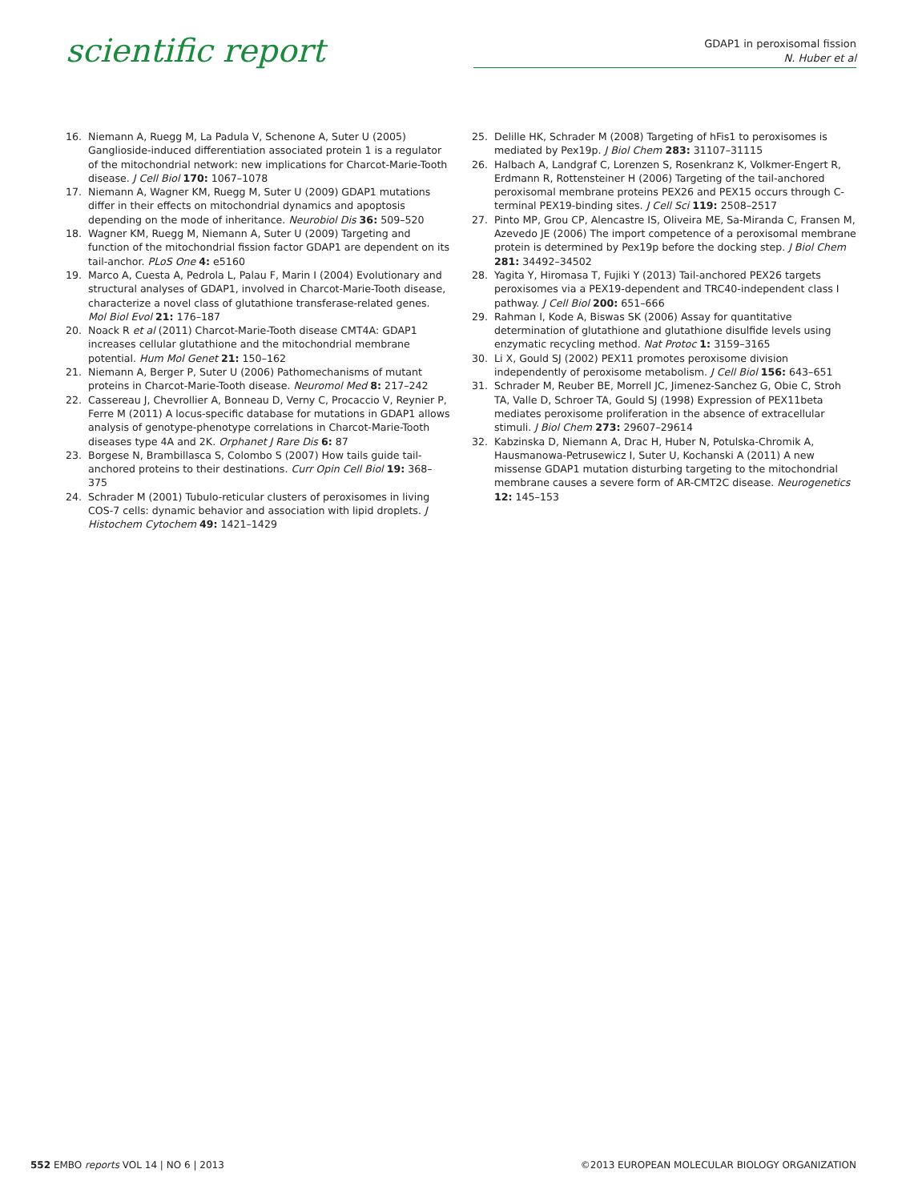scientific report
GDAP1 in peroxisomal fission
N. Huber et al
16. Niemann A, Ruegg M, La Padula V, Schenone A, Suter U (2005) Ganglioside-induced differentiation associated protein 1 is a regulator of the mitochondrial network: new implications for Charcot-Marie-Tooth disease. J Cell Biol 170: 1067–1078
17. Niemann A, Wagner KM, Ruegg M, Suter U (2009) GDAP1 mutations differ in their effects on mitochondrial dynamics and apoptosis depending on the mode of inheritance. Neurobiol Dis 36: 509–520
18. Wagner KM, Ruegg M, Niemann A, Suter U (2009) Targeting and function of the mitochondrial fission factor GDAP1 are dependent on its tail-anchor. PLoS One 4: e5160
19. Marco A, Cuesta A, Pedrola L, Palau F, Marin I (2004) Evolutionary and structural analyses of GDAP1, involved in Charcot-Marie-Tooth disease, characterize a novel class of glutathione transferase-related genes. Mol Biol Evol 21: 176–187
20. Noack R et al (2011) Charcot-Marie-Tooth disease CMT4A: GDAP1 increases cellular glutathione and the mitochondrial membrane potential. Hum Mol Genet 21: 150–162
21. Niemann A, Berger P, Suter U (2006) Pathomechanisms of mutant proteins in Charcot-Marie-Tooth disease. Neuromol Med 8: 217–242
22. Cassereau J, Chevrollier A, Bonneau D, Verny C, Procaccio V, Reynier P, Ferre M (2011) A locus-specific database for mutations in GDAP1 allows analysis of genotype-phenotype correlations in Charcot-Marie-Tooth diseases type 4A and 2K. Orphanet J Rare Dis 6: 87
23. Borgese N, Brambillasca S, Colombo S (2007) How tails guide tail-anchored proteins to their destinations. Curr Opin Cell Biol 19: 368–375
24. Schrader M (2001) Tubulo-reticular clusters of peroxisomes in living COS-7 cells: dynamic behavior and association with lipid droplets. J Histochem Cytochem 49: 1421–1429
25. Delille HK, Schrader M (2008) Targeting of hFis1 to peroxisomes is mediated by Pex19p. J Biol Chem 283: 31107–31115
26. Halbach A, Landgraf C, Lorenzen S, Rosenkranz K, Volkmer-Engert R, Erdmann R, Rottensteiner H (2006) Targeting of the tail-anchored peroxisomal membrane proteins PEX26 and PEX15 occurs through C-terminal PEX19-binding sites. J Cell Sci 119: 2508–2517
27. Pinto MP, Grou CP, Alencastre IS, Oliveira ME, Sa-Miranda C, Fransen M, Azevedo JE (2006) The import competence of a peroxisomal membrane protein is determined by Pex19p before the docking step. J Biol Chem 281: 34492–34502
28. Yagita Y, Hiromasa T, Fujiki Y (2013) Tail-anchored PEX26 targets peroxisomes via a PEX19-dependent and TRC40-independent class I pathway. J Cell Biol 200: 651–666
29. Rahman I, Kode A, Biswas SK (2006) Assay for quantitative determination of glutathione and glutathione disulfide levels using enzymatic recycling method. Nat Protoc 1: 3159–3165
30. Li X, Gould SJ (2002) PEX11 promotes peroxisome division independently of peroxisome metabolism. J Cell Biol 156: 643–651
31. Schrader M, Reuber BE, Morrell JC, Jimenez-Sanchez G, Obie C, Stroh TA, Valle D, Schroer TA, Gould SJ (1998) Expression of PEX11beta mediates peroxisome proliferation in the absence of extracellular stimuli. J Biol Chem 273: 29607–29614
32. Kabzinska D, Niemann A, Drac H, Huber N, Potulska-Chromik A, Hausmanowa-Petrusewicz I, Suter U, Kochanski A (2011) A new missense GDAP1 mutation disturbing targeting to the mitochondrial membrane causes a severe form of AR-CMT2C disease. Neurogenetics 12: 145–153
552 EMBO reports VOL 14 | NO 6 | 2013 ©2013 EUROPEAN MOLECULAR BIOLOGY ORGANIZATION